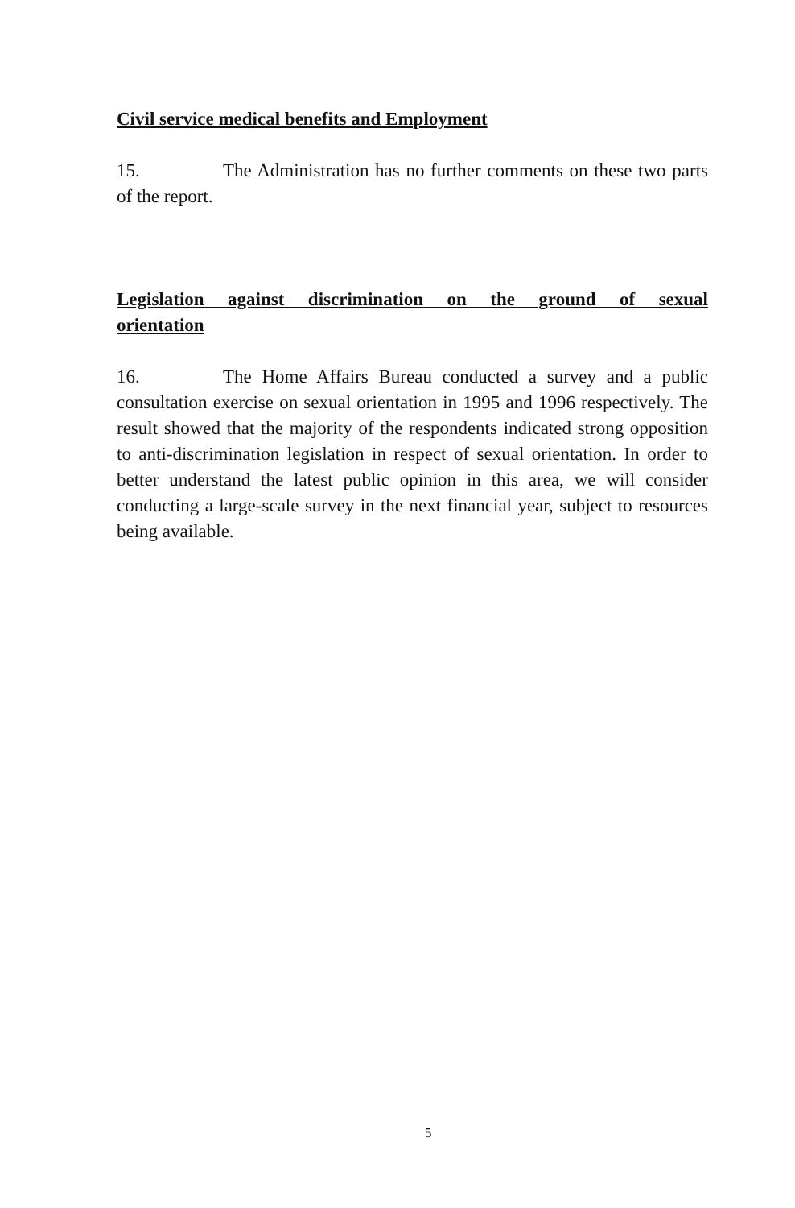Civil service medical benefits and Employment
15. The Administration has no further comments on these two parts of the report.
Legislation against discrimination on the ground of sexual orientation
16. The Home Affairs Bureau conducted a survey and a public consultation exercise on sexual orientation in 1995 and 1996 respectively. The result showed that the majority of the respondents indicated strong opposition to anti-discrimination legislation in respect of sexual orientation. In order to better understand the latest public opinion in this area, we will consider conducting a large-scale survey in the next financial year, subject to resources being available.
5